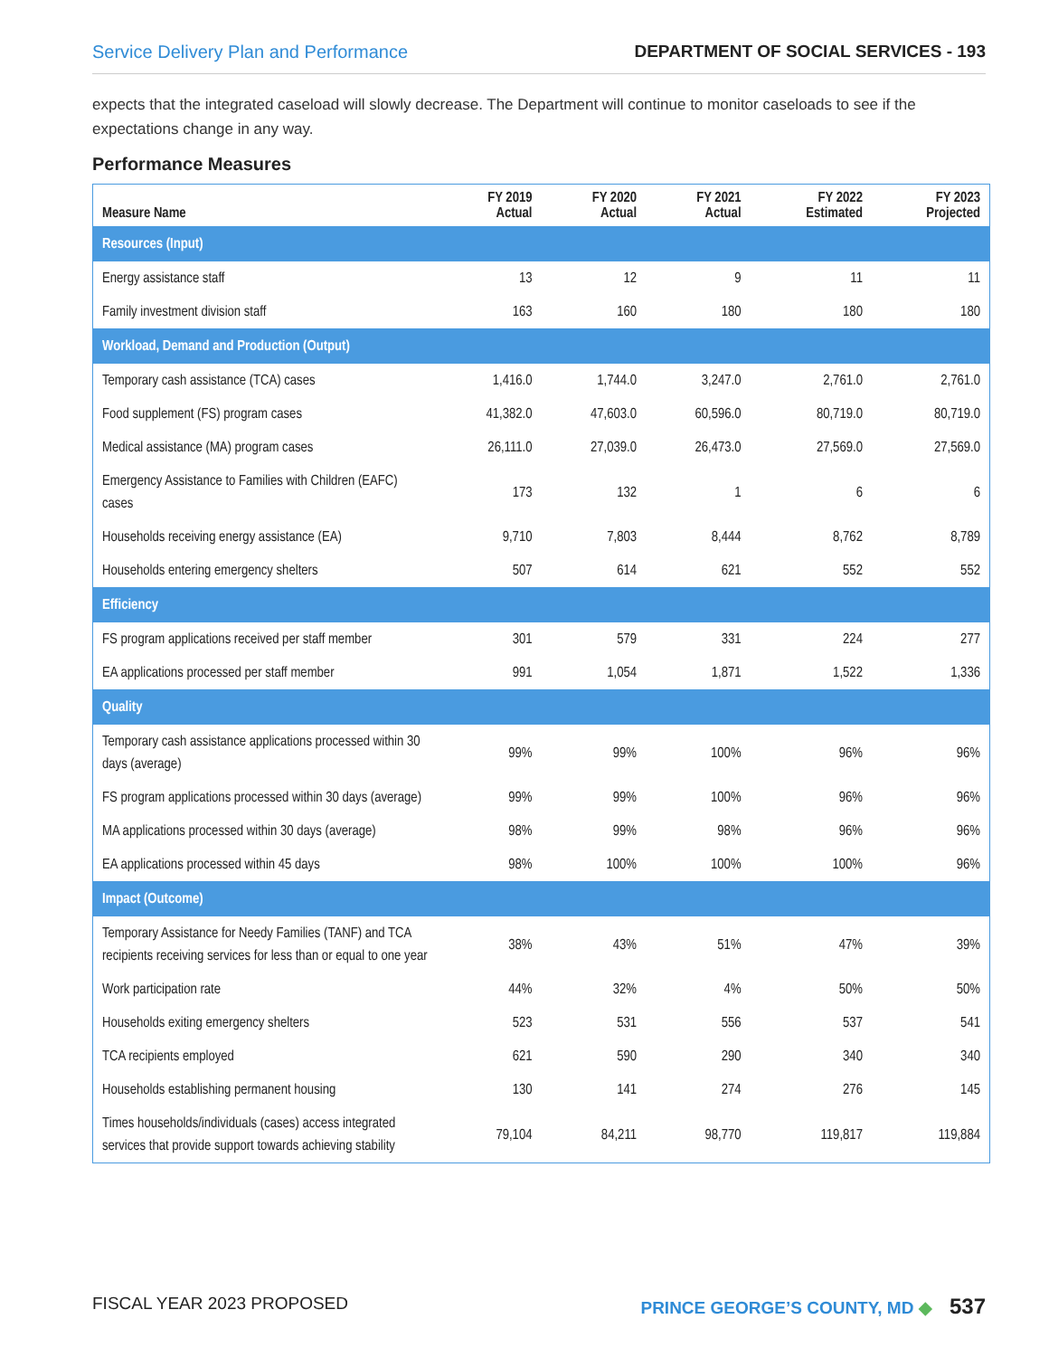Service Delivery Plan and Performance DEPARTMENT OF SOCIAL SERVICES - 193
expects that the integrated caseload will slowly decrease. The Department will continue to monitor caseloads to see if the expectations change in any way.
Performance Measures
| Measure Name | FY 2019 Actual | FY 2020 Actual | FY 2021 Actual | FY 2022 Estimated | FY 2023 Projected |
| --- | --- | --- | --- | --- | --- |
| Resources (Input) | | | | | |
| Energy assistance staff | 13 | 12 | 9 | 11 | 11 |
| Family investment division staff | 163 | 160 | 180 | 180 | 180 |
| Workload, Demand and Production (Output) | | | | | |
| Temporary cash assistance (TCA) cases | 1,416.0 | 1,744.0 | 3,247.0 | 2,761.0 | 2,761.0 |
| Food supplement (FS) program cases | 41,382.0 | 47,603.0 | 60,596.0 | 80,719.0 | 80,719.0 |
| Medical assistance (MA) program cases | 26,111.0 | 27,039.0 | 26,473.0 | 27,569.0 | 27,569.0 |
| Emergency Assistance to Families with Children (EAFC) cases | 173 | 132 | 1 | 6 | 6 |
| Households receiving energy assistance (EA) | 9,710 | 7,803 | 8,444 | 8,762 | 8,789 |
| Households entering emergency shelters | 507 | 614 | 621 | 552 | 552 |
| Efficiency | | | | | |
| FS program applications received per staff member | 301 | 579 | 331 | 224 | 277 |
| EA applications processed per staff member | 991 | 1,054 | 1,871 | 1,522 | 1,336 |
| Quality | | | | | |
| Temporary cash assistance applications processed within 30 days (average) | 99% | 99% | 100% | 96% | 96% |
| FS program applications processed within 30 days (average) | 99% | 99% | 100% | 96% | 96% |
| MA applications processed within 30 days (average) | 98% | 99% | 98% | 96% | 96% |
| EA applications processed within 45 days | 98% | 100% | 100% | 100% | 96% |
| Impact (Outcome) | | | | | |
| Temporary Assistance for Needy Families (TANF) and TCA recipients receiving services for less than or equal to one year | 38% | 43% | 51% | 47% | 39% |
| Work participation rate | 44% | 32% | 4% | 50% | 50% |
| Households exiting emergency shelters | 523 | 531 | 556 | 537 | 541 |
| TCA recipients employed | 621 | 590 | 290 | 340 | 340 |
| Households establishing permanent housing | 130 | 141 | 274 | 276 | 145 |
| Times households/individuals (cases) access integrated services that provide support towards achieving stability | 79,104 | 84,211 | 98,770 | 119,817 | 119,884 |
FISCAL YEAR 2023 PROPOSED PRINCE GEORGE’S COUNTY, MD ◆ 537